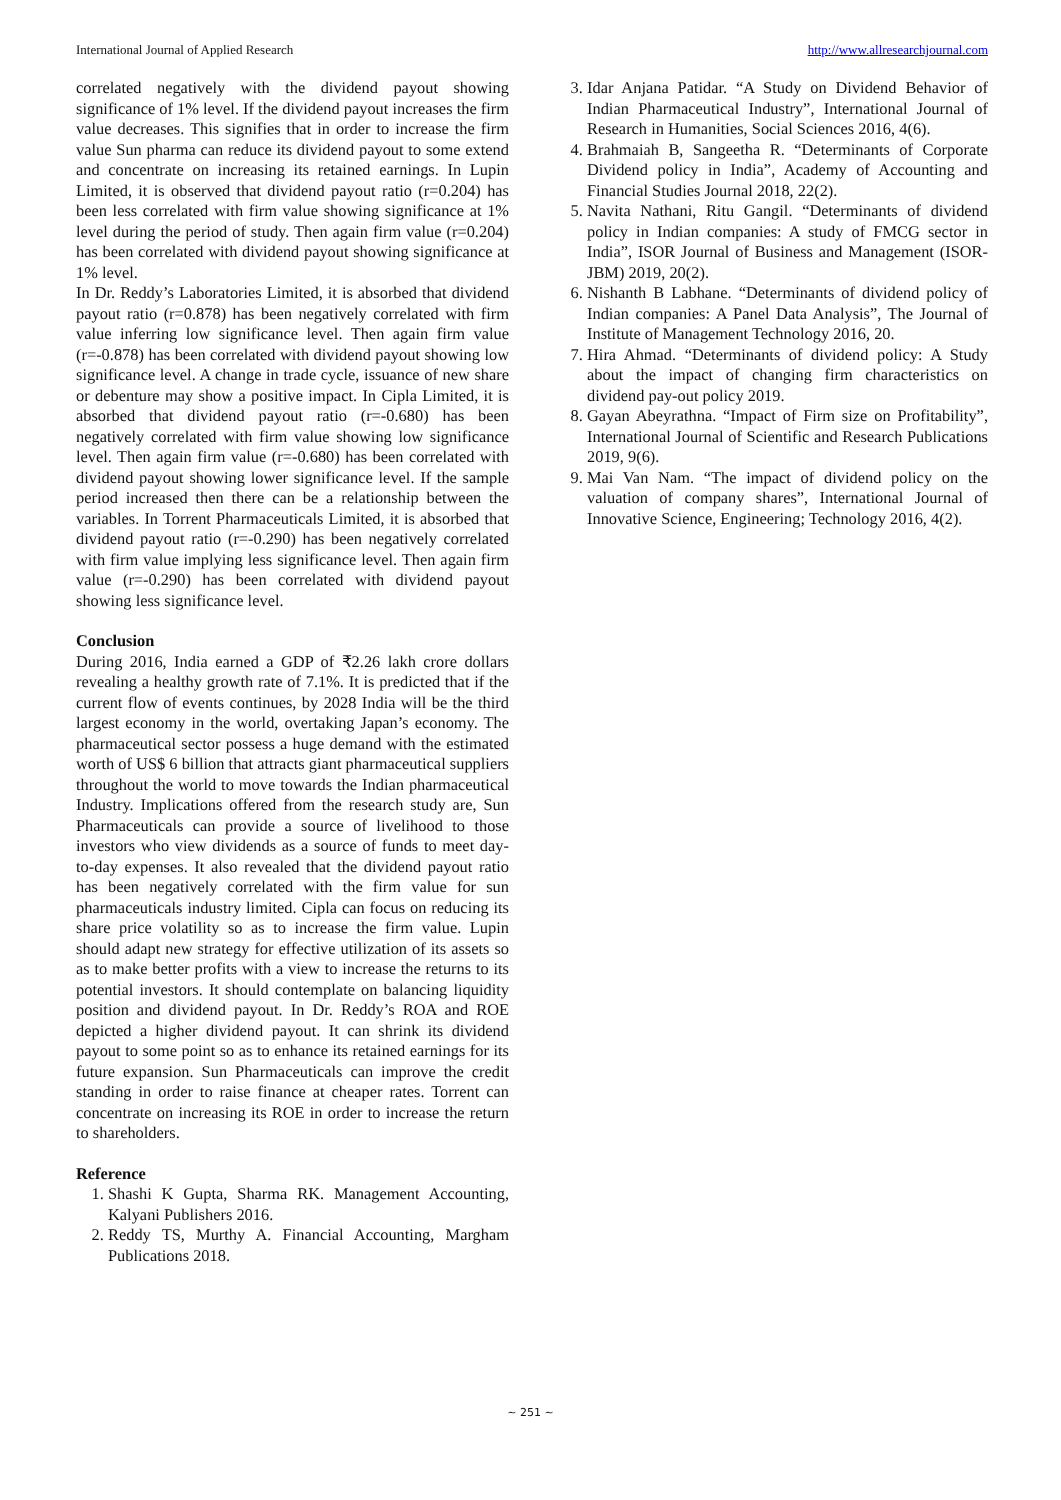International Journal of Applied Research http://www.allresearchjournal.com
correlated negatively with the dividend payout showing significance of 1% level. If the dividend payout increases the firm value decreases. This signifies that in order to increase the firm value Sun pharma can reduce its dividend payout to some extend and concentrate on increasing its retained earnings. In Lupin Limited, it is observed that dividend payout ratio (r=0.204) has been less correlated with firm value showing significance at 1% level during the period of study. Then again firm value (r=0.204) has been correlated with dividend payout showing significance at 1% level.
In Dr. Reddy’s Laboratories Limited, it is absorbed that dividend payout ratio (r=0.878) has been negatively correlated with firm value inferring low significance level. Then again firm value (r=-0.878) has been correlated with dividend payout showing low significance level. A change in trade cycle, issuance of new share or debenture may show a positive impact. In Cipla Limited, it is absorbed that dividend payout ratio (r=-0.680) has been negatively correlated with firm value showing low significance level. Then again firm value (r=-0.680) has been correlated with dividend payout showing lower significance level. If the sample period increased then there can be a relationship between the variables. In Torrent Pharmaceuticals Limited, it is absorbed that dividend payout ratio (r=-0.290) has been negatively correlated with firm value implying less significance level. Then again firm value (r=-0.290) has been correlated with dividend payout showing less significance level.
Conclusion
During 2016, India earned a GDP of ₹2.26 lakh crore dollars revealing a healthy growth rate of 7.1%. It is predicted that if the current flow of events continues, by 2028 India will be the third largest economy in the world, overtaking Japan’s economy. The pharmaceutical sector possess a huge demand with the estimated worth of US$ 6 billion that attracts giant pharmaceutical suppliers throughout the world to move towards the Indian pharmaceutical Industry. Implications offered from the research study are, Sun Pharmaceuticals can provide a source of livelihood to those investors who view dividends as a source of funds to meet day-to-day expenses. It also revealed that the dividend payout ratio has been negatively correlated with the firm value for sun pharmaceuticals industry limited. Cipla can focus on reducing its share price volatility so as to increase the firm value. Lupin should adapt new strategy for effective utilization of its assets so as to make better profits with a view to increase the returns to its potential investors. It should contemplate on balancing liquidity position and dividend payout. In Dr. Reddy’s ROA and ROE depicted a higher dividend payout. It can shrink its dividend payout to some point so as to enhance its retained earnings for its future expansion. Sun Pharmaceuticals can improve the credit standing in order to raise finance at cheaper rates. Torrent can concentrate on increasing its ROE in order to increase the return to shareholders.
Reference
1. Shashi K Gupta, Sharma RK. Management Accounting, Kalyani Publishers 2016.
2. Reddy TS, Murthy A. Financial Accounting, Margham Publications 2018.
3. Idar Anjana Patidar. “A Study on Dividend Behavior of Indian Pharmaceutical Industry”, International Journal of Research in Humanities, Social Sciences 2016, 4(6).
4. Brahmaiah B, Sangeetha R. “Determinants of Corporate Dividend policy in India”, Academy of Accounting and Financial Studies Journal 2018, 22(2).
5. Navita Nathani, Ritu Gangil. “Determinants of dividend policy in Indian companies: A study of FMCG sector in India”, ISOR Journal of Business and Management (ISOR-JBM) 2019, 20(2).
6. Nishanth B Labhane. “Determinants of dividend policy of Indian companies: A Panel Data Analysis”, The Journal of Institute of Management Technology 2016, 20.
7. Hira Ahmad. “Determinants of dividend policy: A Study about the impact of changing firm characteristics on dividend pay-out policy 2019.
8. Gayan Abeyrathna. “Impact of Firm size on Profitability”, International Journal of Scientific and Research Publications 2019, 9(6).
9. Mai Van Nam. “The impact of dividend policy on the valuation of company shares”, International Journal of Innovative Science, Engineering; Technology 2016, 4(2).
~ 251 ~